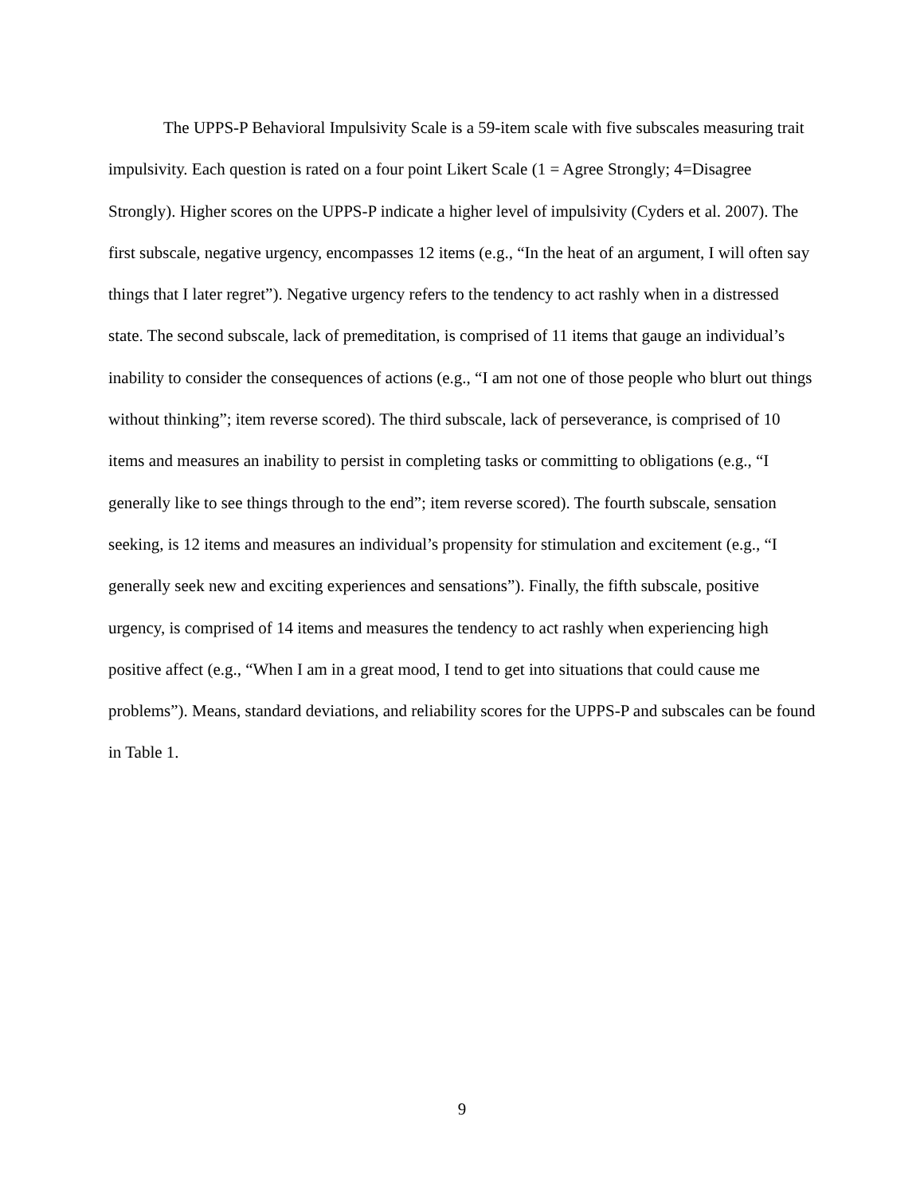The UPPS-P Behavioral Impulsivity Scale is a 59-item scale with five subscales measuring trait impulsivity. Each question is rated on a four point Likert Scale (1 = Agree Strongly; 4=Disagree Strongly). Higher scores on the UPPS-P indicate a higher level of impulsivity (Cyders et al. 2007). The first subscale, negative urgency, encompasses 12 items (e.g., “In the heat of an argument, I will often say things that I later regret”). Negative urgency refers to the tendency to act rashly when in a distressed state. The second subscale, lack of premeditation, is comprised of 11 items that gauge an individual’s inability to consider the consequences of actions (e.g., “I am not one of those people who blurt out things without thinking”; item reverse scored). The third subscale, lack of perseverance, is comprised of 10 items and measures an inability to persist in completing tasks or committing to obligations (e.g., “I generally like to see things through to the end”; item reverse scored). The fourth subscale, sensation seeking, is 12 items and measures an individual’s propensity for stimulation and excitement (e.g., “I generally seek new and exciting experiences and sensations”). Finally, the fifth subscale, positive urgency, is comprised of 14 items and measures the tendency to act rashly when experiencing high positive affect (e.g., “When I am in a great mood, I tend to get into situations that could cause me problems”). Means, standard deviations, and reliability scores for the UPPS-P and subscales can be found in Table 1.
9